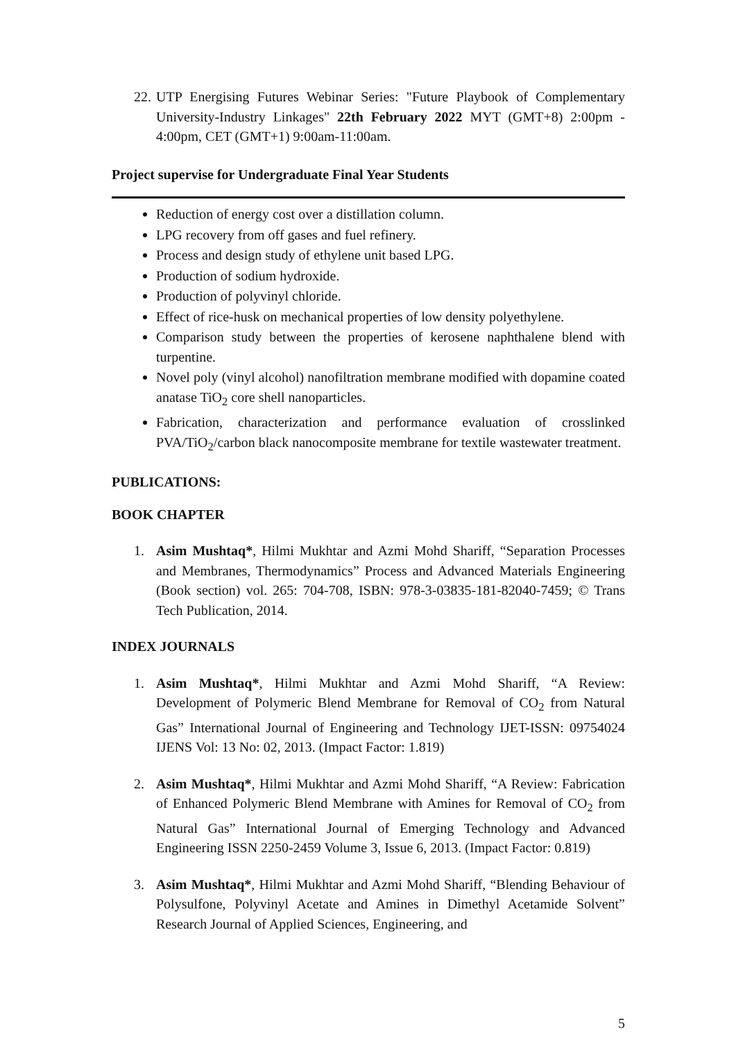22. UTP Energising Futures Webinar Series: "Future Playbook of Complementary University-Industry Linkages" 22th February 2022 MYT (GMT+8) 2:00pm - 4:00pm, CET (GMT+1) 9:00am-11:00am.
Project supervise for Undergraduate Final Year Students
Reduction of energy cost over a distillation column.
LPG recovery from off gases and fuel refinery.
Process and design study of ethylene unit based LPG.
Production of sodium hydroxide.
Production of polyvinyl chloride.
Effect of rice-husk on mechanical properties of low density polyethylene.
Comparison study between the properties of kerosene naphthalene blend with turpentine.
Novel poly (vinyl alcohol) nanofiltration membrane modified with dopamine coated anatase TiO<sub>2</sub> core shell nanoparticles.
Fabrication, characterization and performance evaluation of crosslinked PVA/TiO<sub>2</sub>/carbon black nanocomposite membrane for textile wastewater treatment.
PUBLICATIONS:
BOOK CHAPTER
1. Asim Mushtaq*, Hilmi Mukhtar and Azmi Mohd Shariff, “Separation Processes and Membranes, Thermodynamics” Process and Advanced Materials Engineering (Book section) vol. 265: 704-708, ISBN: 978-3-03835-181-82040-7459; © Trans Tech Publication, 2014.
INDEX JOURNALS
1. Asim Mushtaq*, Hilmi Mukhtar and Azmi Mohd Shariff, “A Review: Development of Polymeric Blend Membrane for Removal of CO<sub>2</sub> from Natural Gas” International Journal of Engineering and Technology IJET-ISSN: 09754024 IJENS Vol: 13 No: 02, 2013. (Impact Factor: 1.819)
2. Asim Mushtaq*, Hilmi Mukhtar and Azmi Mohd Shariff, “A Review: Fabrication of Enhanced Polymeric Blend Membrane with Amines for Removal of CO<sub>2</sub> from Natural Gas” International Journal of Emerging Technology and Advanced Engineering ISSN 2250-2459 Volume 3, Issue 6, 2013. (Impact Factor: 0.819)
3. Asim Mushtaq*, Hilmi Mukhtar and Azmi Mohd Shariff, “Blending Behaviour of Polysulfone, Polyvinyl Acetate and Amines in Dimethyl Acetamide Solvent” Research Journal of Applied Sciences, Engineering, and
5